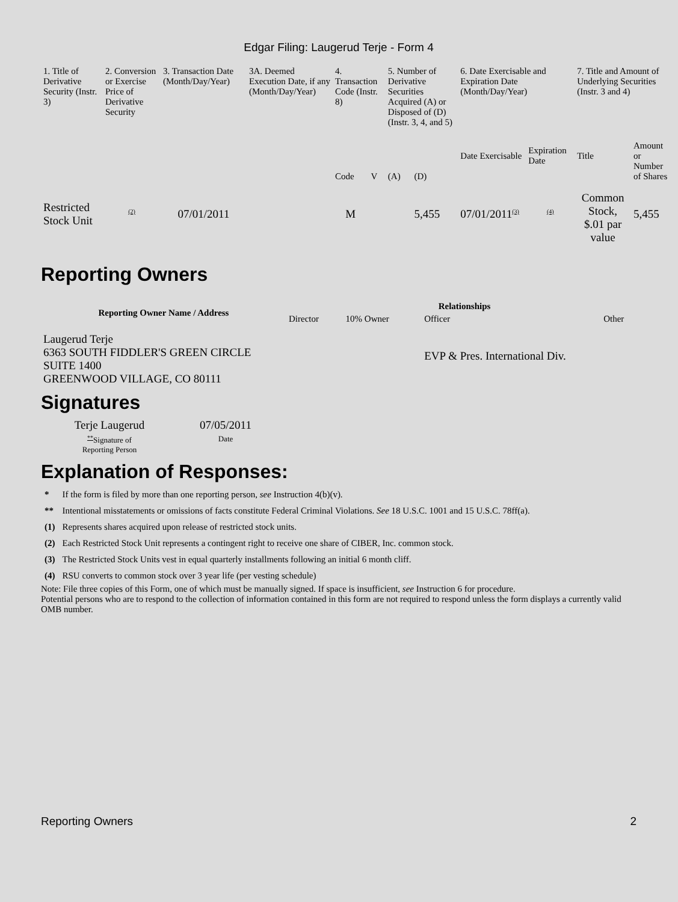Edgar Filing: Laugerud Terje - Form 4
| 1. Title of Derivative Security (Instr. 3) | 2. Conversion or Exercise Price of Derivative Security | 3. Transaction Date (Month/Day/Year) | 3A. Deemed Execution Date, if any (Month/Day/Year) | 4. Transaction Code (Instr. 8) | | 5. Number of Derivative Securities Acquired (A) or Disposed of (D) (Instr. 3, 4, and 5) | | 6. Date Exercisable and Expiration Date (Month/Day/Year) | | 7. Title and Amount of Underlying Securities (Instr. 3 and 4) | |
| --- | --- | --- | --- | --- | --- | --- | --- | --- | --- | --- | --- |
| | | | | Code | V | (A) | (D) | Date Exercisable | Expiration Date | Title | Amount or Number of Shares |
| Restricted Stock Unit | <sup>(2)</sup> | 07/01/2011 | | M | | | 5,455 | 07/01/2011<sup>(3)</sup> | <sup>(4)</sup> | Common Stock, $.01 par value | 5,455 |
Reporting Owners
| Reporting Owner Name / Address | Relationships | | | |
| --- | --- | --- | --- | --- |
| | Director | 10% Owner | Officer | Other |
| Laugerud Terje 6363 SOUTH FIDDLER'S GREEN CIRCLE SUITE 1400 GREENWOOD VILLAGE, CO 80111 | | | EVP & Pres. International Div. | |
Signatures
| Terje Laugerud | 07/05/2011 |
| <sup>**</sup> Signature of Reporting Person | Date |
Explanation of Responses:
| * | If the form is filed by more than one reporting person, see Instruction 4(b)(v). |
| ** | Intentional misstatements or omissions of facts constitute Federal Criminal Violations. See 18 U.S.C. 1001 and 15 U.S.C. 78ff(a). |
| (1) | Represents shares acquired upon release of restricted stock units. |
| (2) | Each Restricted Stock Unit represents a contingent right to receive one share of CIBER, Inc. common stock. |
| (3) | The Restricted Stock Units vest in equal quarterly installments following an initial 6 month cliff. |
| (4) | RSU converts to common stock over 3 year life (per vesting schedule) |
Note: File three copies of this Form, one of which must be manually signed. If space is insufficient, see Instruction 6 for procedure.
Potential persons who are to respond to the collection of information contained in this form are not required to respond unless the form displays a currently valid OMB number.
Reporting Owners 2